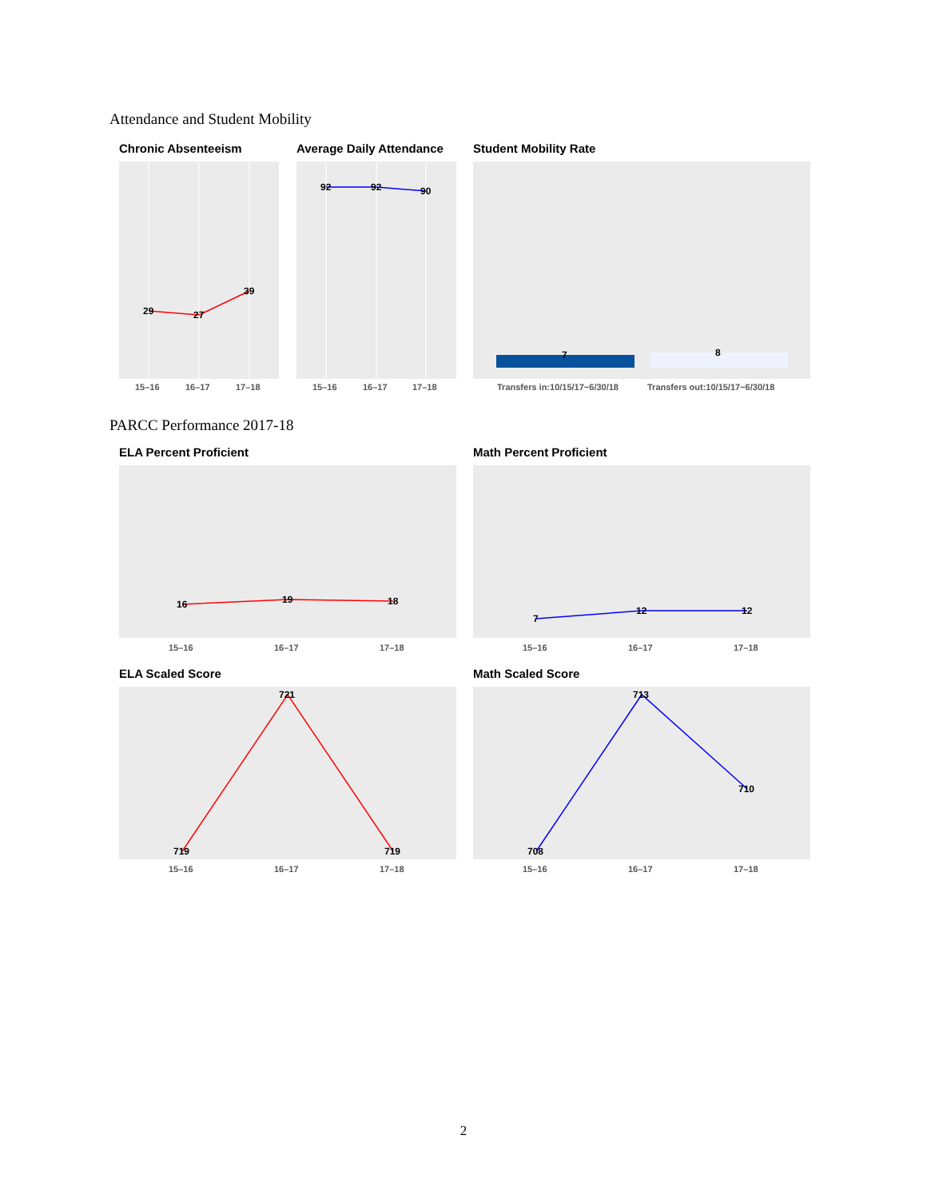Attendance and Student Mobility
Chronic Absenteeism
29
27
39
15–16
16–17
17–18
Average Daily Attendance
92
92
90
15–16
16–17
17–18
Student Mobility Rate
7
8
Transfers in:10/15/17−6/30/18
Transfers out:10/15/17−6/30/18
PARCC Performance 2017-18
ELA Percent Proficient
16
19
18
15–16
16–17
17–18
Math Percent Proficient
7
12
12
15–16
16–17
17–18
ELA Scaled Score
719
721
719
15–16
16–17
17–18
Math Scaled Score
708
713
710
15–16
16–17
17–18
2